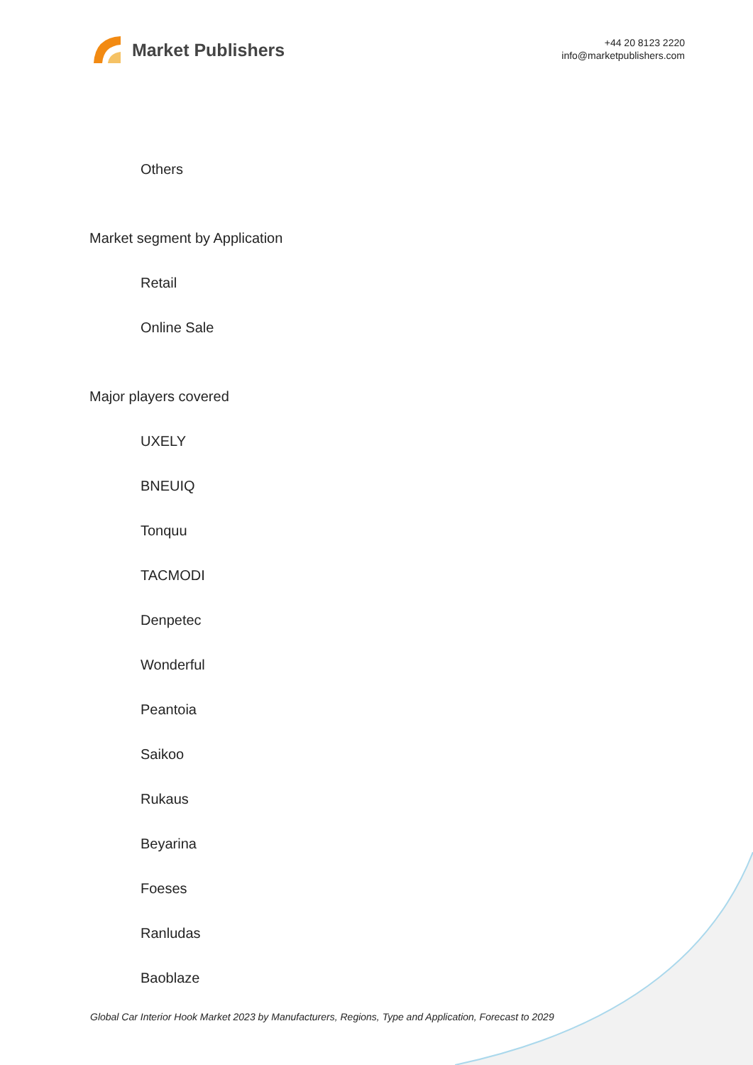Market Publishers
+44 20 8123 2220
info@marketpublishers.com
Others
Market segment by Application
Retail
Online Sale
Major players covered
UXELY
BNEUIQ
Tonquu
TACMODI
Denpetec
Wonderful
Peantoia
Saikoo
Rukaus
Beyarina
Foeses
Ranludas
Baoblaze
Global Car Interior Hook Market 2023 by Manufacturers, Regions, Type and Application, Forecast to 2029